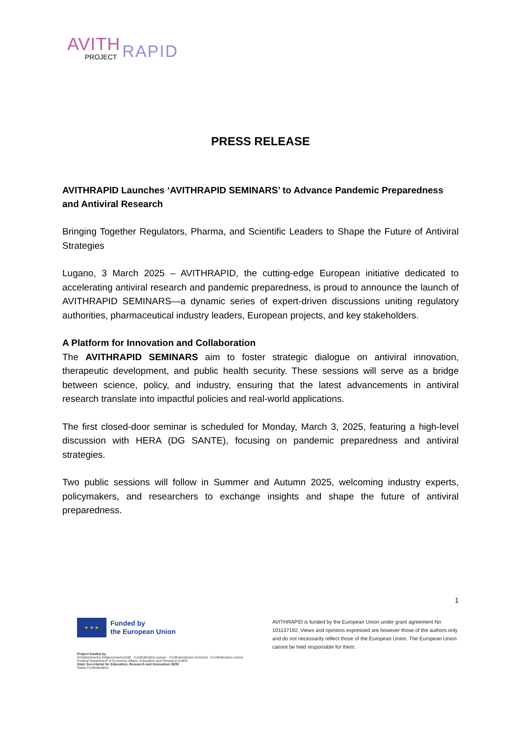AVITH
PROJECT
RAPID
PRESS RELEASE
AVITHRAPID Launches ‘AVITHRAPID SEMINARS’ to Advance Pandemic Preparedness and Antiviral Research
Bringing Together Regulators, Pharma, and Scientific Leaders to Shape the Future of Antiviral Strategies
Lugano, 3 March 2025 – AVITHRAPID, the cutting-edge European initiative dedicated to accelerating antiviral research and pandemic preparedness, is proud to announce the launch of AVITHRAPID SEMINARS—a dynamic series of expert-driven discussions uniting regulatory authorities, pharmaceutical industry leaders, European projects, and key stakeholders.
A Platform for Innovation and Collaboration
The AVITHRAPID SEMINARS aim to foster strategic dialogue on antiviral innovation, therapeutic development, and public health security. These sessions will serve as a bridge between science, policy, and industry, ensuring that the latest advancements in antiviral research translate into impactful policies and real-world applications.
The first closed-door seminar is scheduled for Monday, March 3, 2025, featuring a high-level discussion with HERA (DG SANTE), focusing on pandemic preparedness and antiviral strategies.
Two public sessions will follow in Summer and Autumn 2025, welcoming industry experts, policymakers, and researchers to exchange insights and shape the future of antiviral preparedness.
1
★ ★ ★
Funded by
the European Union
Project funded by
Schweizerische Eidgenossenschaft · Confédération suisse · Confederazione Svizzera · Confederaziun svizra
Federal Department of Economic Affairs, Education and Research EAER
State Secretariat for Education, Research and Innovation SERI
Swiss Confederation
AVITHRAPID is funded by the European Union under grant agreement No 101137192. Views and opinions expressed are however those of the authors only and do not necessarily reflect those of the European Union. The European Union cannot be held responsible for them.